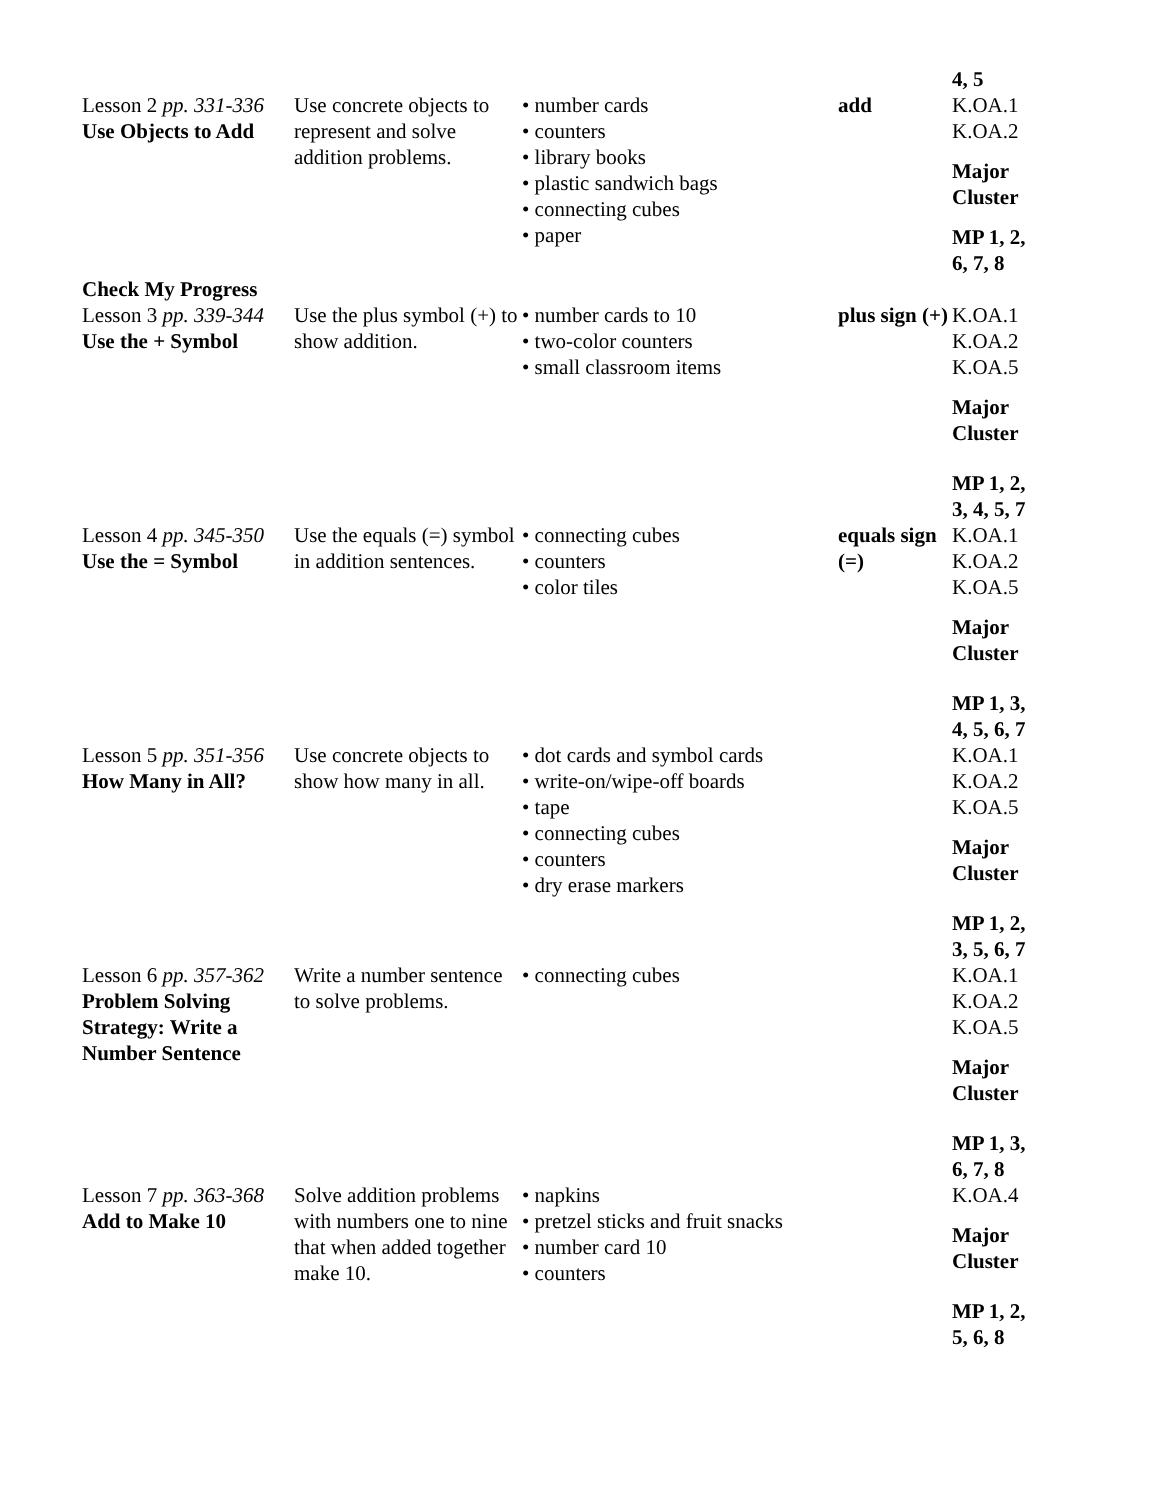| | | | | 4, 5 |
| Lesson 2 pp. 331-336 Use Objects to Add | Use concrete objects to represent and solve addition problems. | • number cards • counters • library books • plastic sandwich bags • connecting cubes • paper | add | K.OA.1 K.OA.2 Major Cluster MP 1, 2, 6, 7, 8 |
| Check My Progress | | | | |
| Lesson 3 pp. 339-344 Use the + Symbol | Use the plus symbol (+) to show addition. | • number cards to 10 • two-color counters • small classroom items | plus sign (+) | K.OA.1 K.OA.2 K.OA.5 Major Cluster MP 1, 2, 3, 4, 5, 7 |
| Lesson 4 pp. 345-350 Use the = Symbol | Use the equals (=) symbol in addition sentences. | • connecting cubes • counters • color tiles | equals sign (=) | K.OA.1 K.OA.2 K.OA.5 Major Cluster MP 1, 3, 4, 5, 6, 7 |
| Lesson 5 pp. 351-356 How Many in All? | Use concrete objects to show how many in all. | • dot cards and symbol cards • write-on/wipe-off boards • tape • connecting cubes • counters • dry erase markers | | K.OA.1 K.OA.2 K.OA.5 Major Cluster MP 1, 2, 3, 5, 6, 7 |
| Lesson 6 pp. 357-362 Problem Solving Strategy: Write a Number Sentence | Write a number sentence to solve problems. | • connecting cubes | | K.OA.1 K.OA.2 K.OA.5 Major Cluster MP 1, 3, 6, 7, 8 |
| Lesson 7 pp. 363-368 Add to Make 10 | Solve addition problems with numbers one to nine that when added together make 10. | • napkins • pretzel sticks and fruit snacks • number card 10 • counters | | K.OA.4 Major Cluster MP 1, 2, 5, 6, 8 |